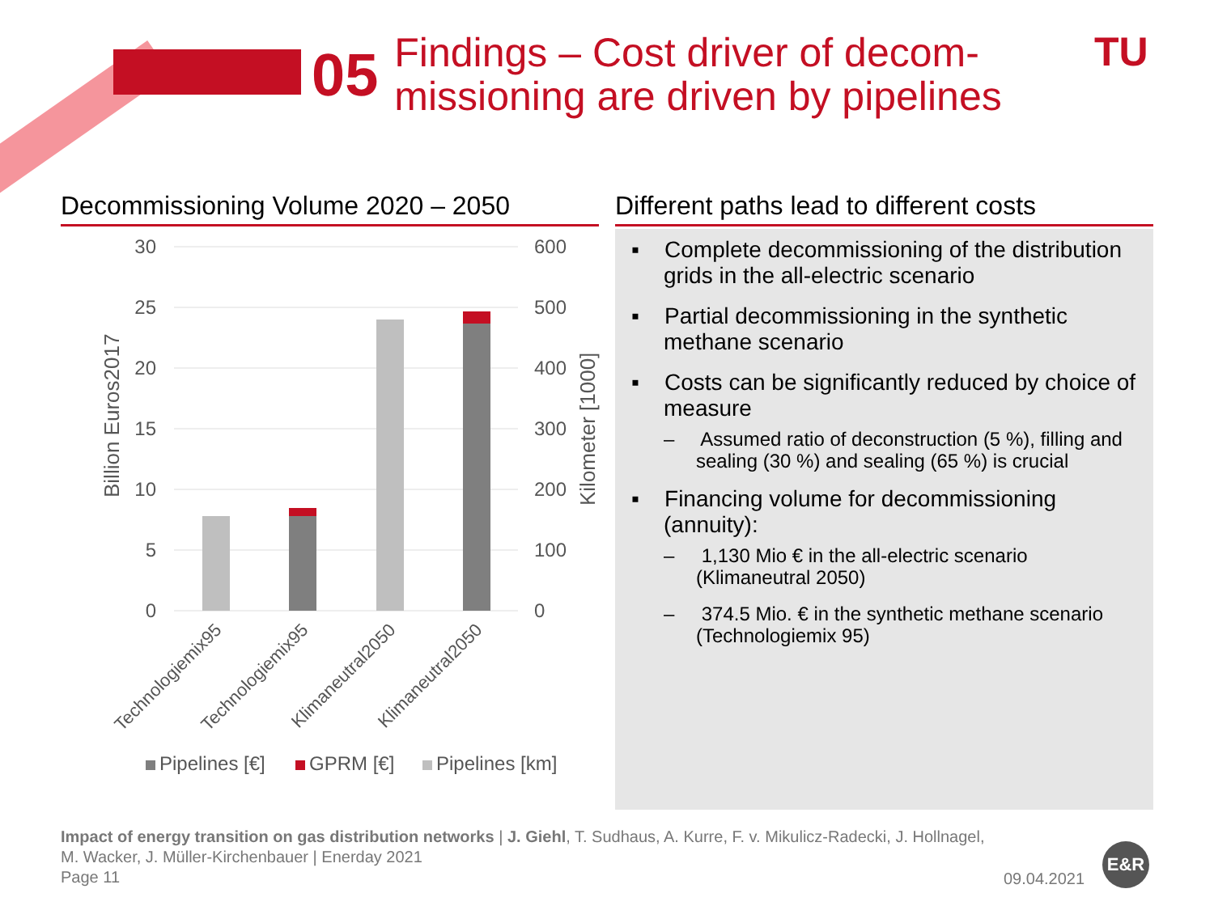05
Findings – Cost driver of decom-
missioning are driven by pipelines
TU
Decommissioning Volume 2020 – 2050
Different paths lead to different costs
30
25
20
15
10
5
0
600
500
400
300
200
100
0
Billion Euros2017
Kilometer [1000]
Technologiemix95
Technologiemix95
Klimaneutral2050
Klimaneutral2050
Pipelines [€]
GPRM [€]
Pipelines [km]
▪ Complete decommissioning of the distribution grids in the all-electric scenario
▪ Partial decommissioning in the synthetic methane scenario
▪ Costs can be significantly reduced by choice of measure
– Assumed ratio of deconstruction (5 %), filling and sealing (30 %) and sealing (65 %) is crucial
▪ Financing volume for decommissioning (annuity):
– 1,130 Mio € in the all-electric scenario (Klimaneutral 2050)
– 374.5 Mio. € in the synthetic methane scenario (Technologiemix 95)
Impact of energy transition on gas distribution networks | J. Giehl, T. Sudhaus, A. Kurre, F. v. Mikulicz-Radecki, J. Hollnagel,
M. Wacker, J. Müller-Kirchenbauer | Enerday 2021
Page 11
09.04.2021
E&R